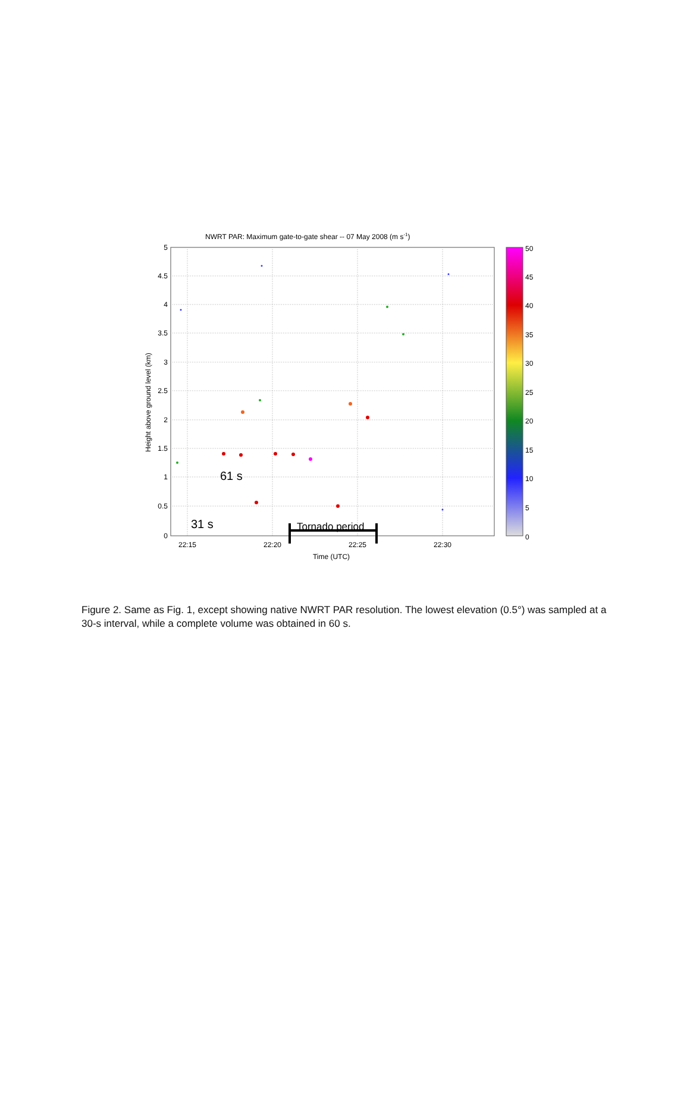NWRT PAR: Maximum gate-to-gate shear -- 07 May 2008 (m s-1)
5
4.5
4
3.5
3
2.5
2
1.5
1
0.5
0
22:15
22:20
22:25
22:30
Time (UTC)
Height above ground level (km)
61 s
31 s
Tornado period
50
45
40
35
30
25
20
15
10
5
0
Figure 2. Same as Fig. 1, except showing native NWRT PAR resolution. The lowest elevation (0.5°) was sampled at a 30-s interval, while a complete volume was obtained in 60 s.